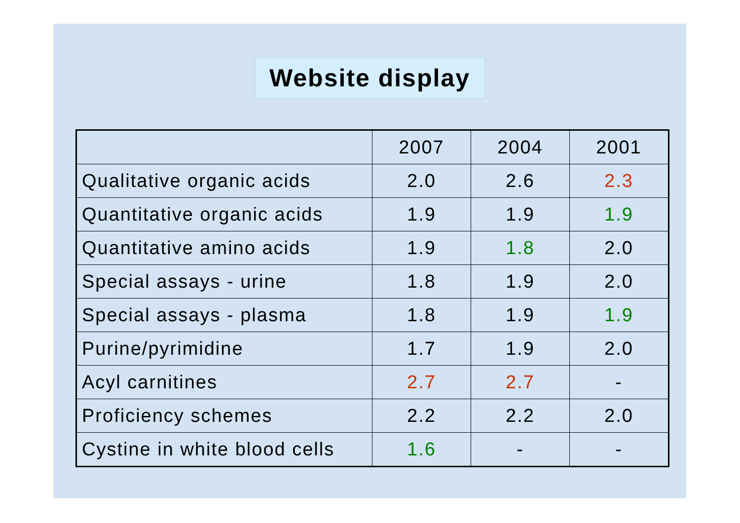Website display
| | 2007 | 2004 | 2001 |
| Qualitative organic acids | 2.0 | 2.6 | 2.3 |
| Quantitative organic acids | 1.9 | 1.9 | 1.9 |
| Quantitative amino acids | 1.9 | 1.8 | 2.0 |
| Special assays - urine | 1.8 | 1.9 | 2.0 |
| Special assays - plasma | 1.8 | 1.9 | 1.9 |
| Purine/pyrimidine | 1.7 | 1.9 | 2.0 |
| Acyl carnitines | 2.7 | 2.7 | - |
| Proficiency schemes | 2.2 | 2.2 | 2.0 |
| Cystine in white blood cells | 1.6 | - | - |